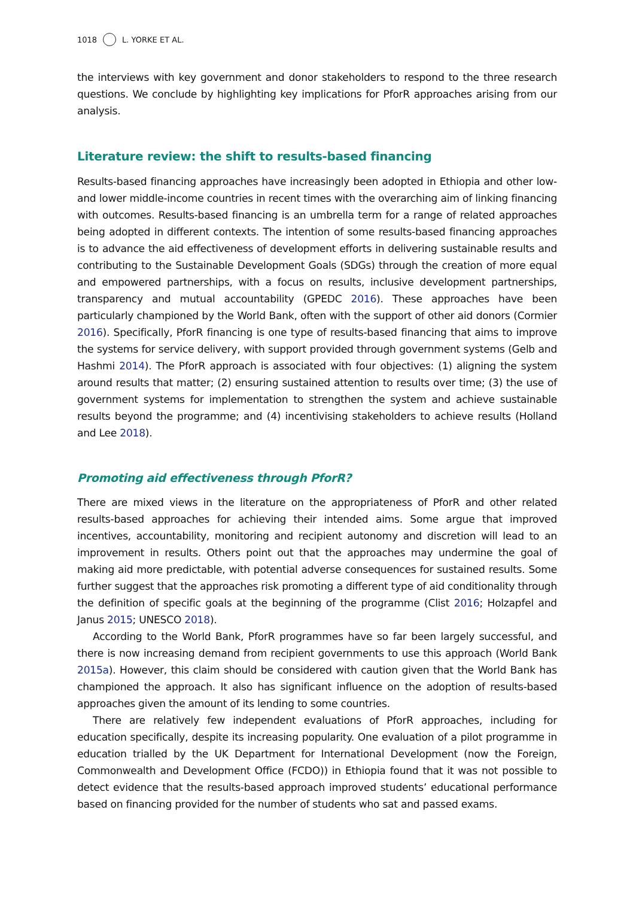1018 L. YORKE ET AL.
the interviews with key government and donor stakeholders to respond to the three research questions. We conclude by highlighting key implications for PforR approaches arising from our analysis.
Literature review: the shift to results-based financing
Results-based financing approaches have increasingly been adopted in Ethiopia and other low- and lower middle-income countries in recent times with the overarching aim of linking financing with outcomes. Results-based financing is an umbrella term for a range of related approaches being adopted in different contexts. The intention of some results-based financing approaches is to advance the aid effectiveness of development efforts in delivering sustainable results and contributing to the Sustainable Development Goals (SDGs) through the creation of more equal and empowered partnerships, with a focus on results, inclusive development partnerships, transparency and mutual accountability (GPEDC 2016). These approaches have been particularly championed by the World Bank, often with the support of other aid donors (Cormier 2016). Specifically, PforR financing is one type of results-based financing that aims to improve the systems for service delivery, with support provided through government systems (Gelb and Hashmi 2014). The PforR approach is associated with four objectives: (1) aligning the system around results that matter; (2) ensuring sustained attention to results over time; (3) the use of government systems for implementation to strengthen the system and achieve sustainable results beyond the programme; and (4) incentivising stakeholders to achieve results (Holland and Lee 2018).
Promoting aid effectiveness through PforR?
There are mixed views in the literature on the appropriateness of PforR and other related results-based approaches for achieving their intended aims. Some argue that improved incentives, accountability, monitoring and recipient autonomy and discretion will lead to an improvement in results. Others point out that the approaches may undermine the goal of making aid more predictable, with potential adverse consequences for sustained results. Some further suggest that the approaches risk promoting a different type of aid conditionality through the definition of specific goals at the beginning of the programme (Clist 2016; Holzapfel and Janus 2015; UNESCO 2018).
According to the World Bank, PforR programmes have so far been largely successful, and there is now increasing demand from recipient governments to use this approach (World Bank 2015a). However, this claim should be considered with caution given that the World Bank has championed the approach. It also has significant influence on the adoption of results-based approaches given the amount of its lending to some countries.
There are relatively few independent evaluations of PforR approaches, including for education specifically, despite its increasing popularity. One evaluation of a pilot programme in education trialled by the UK Department for International Development (now the Foreign, Commonwealth and Development Office (FCDO)) in Ethiopia found that it was not possible to detect evidence that the results-based approach improved students’ educational performance based on financing provided for the number of students who sat and passed exams.